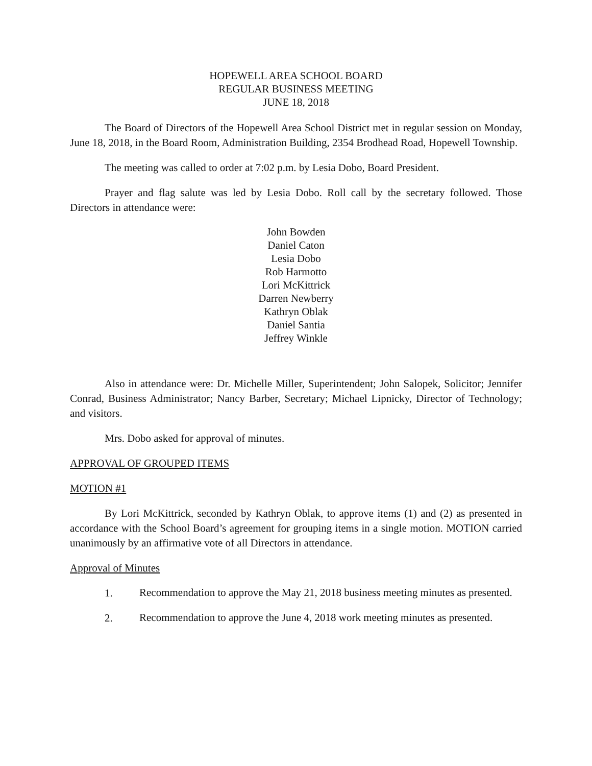HOPEWELL AREA SCHOOL BOARD
REGULAR BUSINESS MEETING
JUNE 18, 2018
The Board of Directors of the Hopewell Area School District met in regular session on Monday, June 18, 2018, in the Board Room, Administration Building, 2354 Brodhead Road, Hopewell Township.
The meeting was called to order at 7:02 p.m. by Lesia Dobo, Board President.
Prayer and flag salute was led by Lesia Dobo. Roll call by the secretary followed. Those Directors in attendance were:
John Bowden
Daniel Caton
Lesia Dobo
Rob Harmotto
Lori McKittrick
Darren Newberry
Kathryn Oblak
Daniel Santia
Jeffrey Winkle
Also in attendance were: Dr. Michelle Miller, Superintendent; John Salopek, Solicitor; Jennifer Conrad, Business Administrator; Nancy Barber, Secretary; Michael Lipnicky, Director of Technology; and visitors.
Mrs. Dobo asked for approval of minutes.
APPROVAL OF GROUPED ITEMS
MOTION #1
By Lori McKittrick, seconded by Kathryn Oblak, to approve items (1) and (2) as presented in accordance with the School Board’s agreement for grouping items in a single motion. MOTION carried unanimously by an affirmative vote of all Directors in attendance.
Approval of Minutes
1. Recommendation to approve the May 21, 2018 business meeting minutes as presented.
2. Recommendation to approve the June 4, 2018 work meeting minutes as presented.